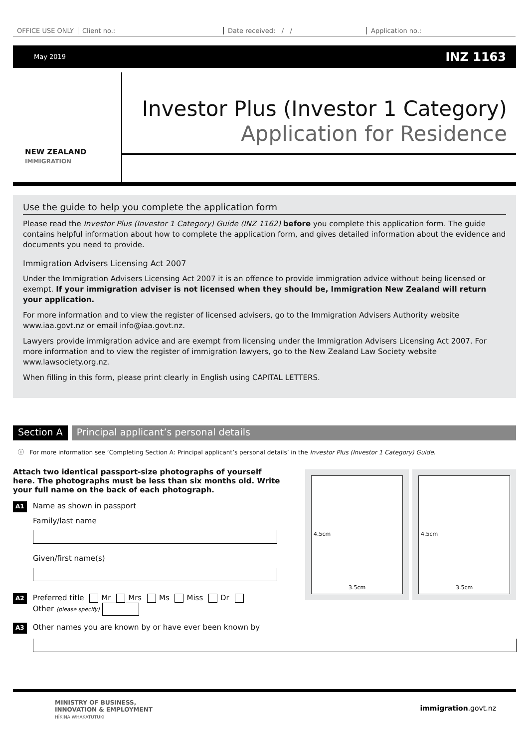OFFICE USE ONLY Client no.: Date received: / / Application no.:
May 2019 INZ 1163
NEW ZEALAND
IMMIGRATION
Investor Plus (Investor 1 Category)
Application for Residence
Use the guide to help you complete the application form
Please read the Investor Plus (Investor 1 Category) Guide (INZ 1162) before you complete this application form. The guide contains helpful information about how to complete the application form, and gives detailed information about the evidence and documents you need to provide.
Immigration Advisers Licensing Act 2007
Under the Immigration Advisers Licensing Act 2007 it is an offence to provide immigration advice without being licensed or exempt. If your immigration adviser is not licensed when they should be, Immigration New Zealand will return your application.
For more information and to view the register of licensed advisers, go to the Immigration Advisers Authority website www.iaa.govt.nz or email info@iaa.govt.nz.
Lawyers provide immigration advice and are exempt from licensing under the Immigration Advisers Licensing Act 2007. For more information and to view the register of immigration lawyers, go to the New Zealand Law Society website www.lawsociety.org.nz.
When filling in this form, please print clearly in English using CAPITAL LETTERS.
Section A Principal applicant’s personal details
ⓘ For more information see ‘Completing Section A: Principal applicant’s personal details’ in the Investor Plus (Investor 1 Category) Guide.
Attach two identical passport-size photographs of yourself here. The photographs must be less than six months old. Write your full name on the back of each photograph.
A1 Name as shown in passport
Family/last name
Given/first name(s)
A2 Preferred title Mr Mrs Ms Miss Dr
Other (please specify)
A3 Other names you are known by or have ever been known by
4.5cm
3.5cm
4.5cm
3.5cm
MINISTRY OF BUSINESS,
INNOVATION & EMPLOYMENT
HĪKINA WHAKATUTUKI immigration.govt.nz